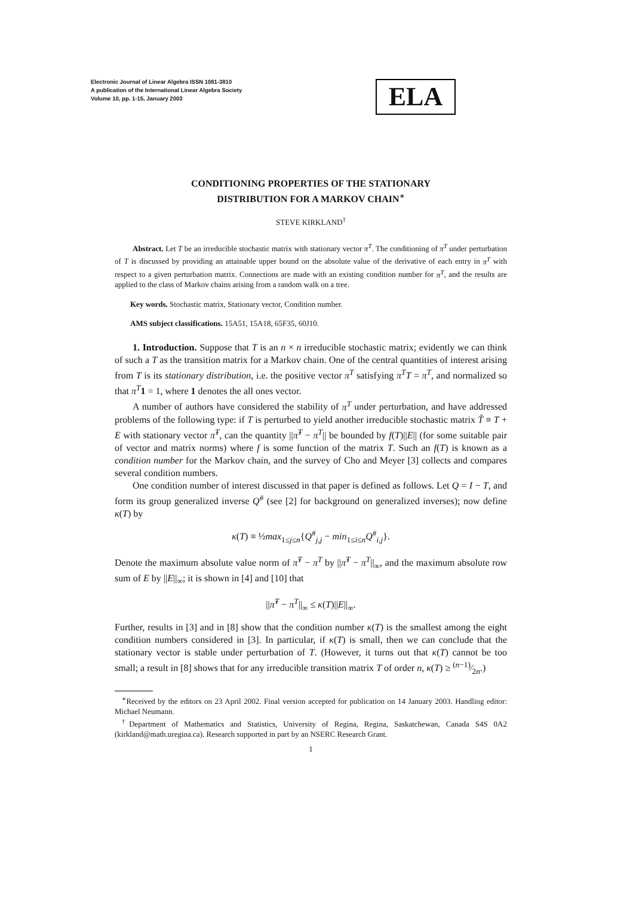Electronic Journal of Linear Algebra ISSN 1081-3810
A publication of the International Linear Algebra Society
Volume 10, pp. 1-15, January 2003
ELA
CONDITIONING PROPERTIES OF THE STATIONARY
DISTRIBUTION FOR A MARKOV CHAIN<sup>∗</sup>
STEVE KIRKLAND<sup>†</sup>
Abstract. Let T be an irreducible stochastic matrix with stationary vector π<sup>T</sup>. The conditioning of π<sup>T</sup> under perturbation of T is discussed by providing an attainable upper bound on the absolute value of the derivative of each entry in π<sup>T</sup> with respect to a given perturbation matrix. Connections are made with an existing condition number for π<sup>T</sup>, and the results are applied to the class of Markov chains arising from a random walk on a tree.
Key words. Stochastic matrix, Stationary vector, Condition number.
AMS subject classifications. 15A51, 15A18, 65F35, 60J10.
1. Introduction. Suppose that T is an n × n irreducible stochastic matrix; evidently we can think of such a T as the transition matrix for a Markov chain. One of the central quantities of interest arising from T is its stationary distribution, i.e. the positive vector π<sup>T</sup> satisfying π<sup>T</sup>T = π<sup>T</sup>, and normalized so that π<sup>T</sup> 1 = 1, where 1 denotes the all ones vector.
A number of authors have considered the stability of π<sup>T</sup> under perturbation, and have addressed problems of the following type: if T is perturbed to yield another irreducible stochastic matrix T̃ ≡ T + E with stationary vector π̃<sup>T</sup>, can the quantity ||π̃<sup>T</sup> − π<sup>T</sup>|| be bounded by f(T)||E|| (for some suitable pair of vector and matrix norms) where f is some function of the matrix T. Such an f(T) is known as a condition number for the Markov chain, and the survey of Cho and Meyer [3] collects and compares several condition numbers.
One condition number of interest discussed in that paper is defined as follows. Let Q = I − T, and form its group generalized inverse Q<sup>#</sup> (see [2] for background on generalized inverses); now define κ(T) by
κ(T) ≡ ½max<sub>1≤j≤n</sub>{Q<sup>#</sup><sub>j,j</sub> − min<sub>1≤i≤n</sub>Q<sup>#</sup><sub>i,j</sub>}.
Denote the maximum absolute value norm of π̃<sup>T</sup> − π<sup>T</sup> by ||π̃<sup>T</sup> − π<sup>T</sup>||<sub>∞</sub>, and the maximum absolute row sum of E by ||E||<sub>∞</sub>; it is shown in [4] and [10] that
||π̃<sup>T</sup> − π<sup>T</sup>||<sub>∞</sub> ≤ κ(T)||E||<sub>∞</sub>.
Further, results in [3] and in [8] show that the condition number κ(T) is the smallest among the eight condition numbers considered in [3]. In particular, if κ(T) is small, then we can conclude that the stationary vector is stable under perturbation of T. (However, it turns out that κ(T) cannot be too small; a result in [8] shows that for any irreducible transition matrix T of order n, κ(T) ≥ (n−1)⁄2n.)
<sup>∗</sup>Received by the editors on 23 April 2002. Final version accepted for publication on 14 January 2003. Handling editor: Michael Neumann.
<sup>†</sup> Department of Mathematics and Statistics, University of Regina, Regina, Saskatchewan, Canada S4S 0A2 (kirkland@math.uregina.ca). Research supported in part by an NSERC Research Grant.
1